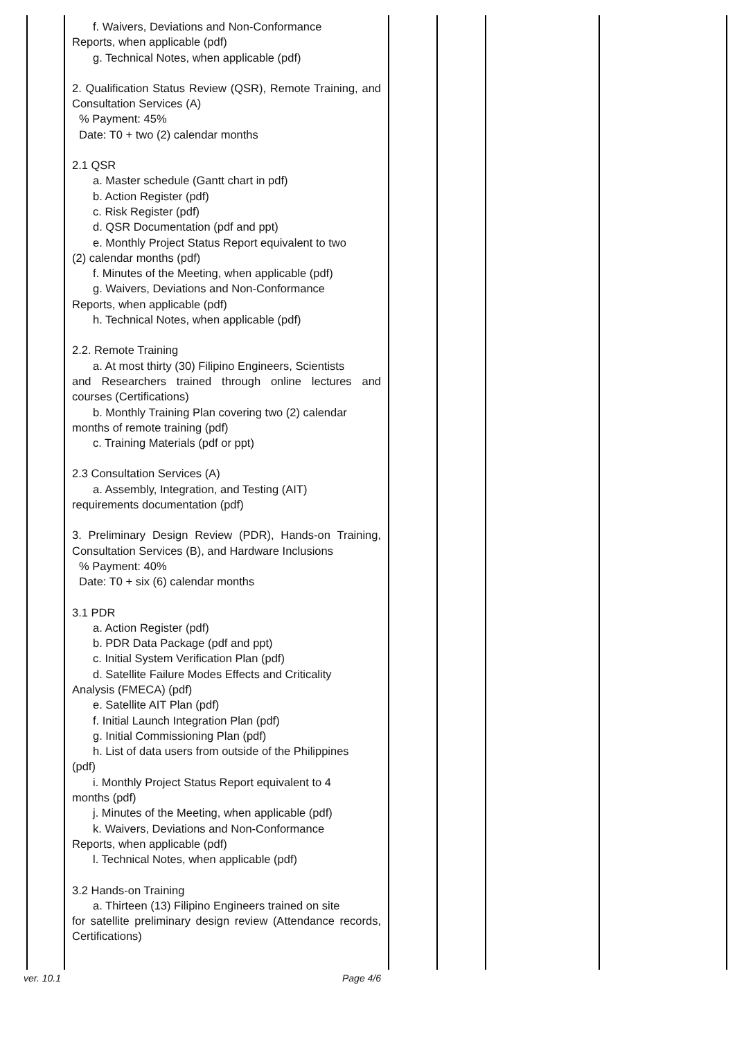| | f. Waivers, Deviations and Non-Conformance Reports, when applicable (pdf) g. Technical Notes, when applicable (pdf) 2. Qualification Status Review (QSR), Remote Training, and Consultation Services (A) % Payment: 45% Date: T0 + two (2) calendar months 2.1 QSR a. Master schedule (Gantt chart in pdf) b. Action Register (pdf) c. Risk Register (pdf) d. QSR Documentation (pdf and ppt) e. Monthly Project Status Report equivalent to two (2) calendar months (pdf) f. Minutes of the Meeting, when applicable (pdf) g. Waivers, Deviations and Non-Conformance Reports, when applicable (pdf) h. Technical Notes, when applicable (pdf) 2.2. Remote Training a. At most thirty (30) Filipino Engineers, Scientists and Researchers trained through online lectures and courses (Certifications) b. Monthly Training Plan covering two (2) calendar months of remote training (pdf) c. Training Materials (pdf or ppt) 2.3 Consultation Services (A) a. Assembly, Integration, and Testing (AIT) requirements documentation (pdf) 3. Preliminary Design Review (PDR), Hands-on Training, Consultation Services (B), and Hardware Inclusions % Payment: 40% Date: T0 + six (6) calendar months 3.1 PDR a. Action Register (pdf) b. PDR Data Package (pdf and ppt) c. Initial System Verification Plan (pdf) d. Satellite Failure Modes Effects and Criticality Analysis (FMECA) (pdf) e. Satellite AIT Plan (pdf) f. Initial Launch Integration Plan (pdf) g. Initial Commissioning Plan (pdf) h. List of data users from outside of the Philippines (pdf) i. Monthly Project Status Report equivalent to 4 months (pdf) j. Minutes of the Meeting, when applicable (pdf) k. Waivers, Deviations and Non-Conformance Reports, when applicable (pdf) l. Technical Notes, when applicable (pdf) 3.2 Hands-on Training a. Thirteen (13) Filipino Engineers trained on site for satellite preliminary design review (Attendance records, Certifications) | | | | |
ver. 10.1 Page 4/6